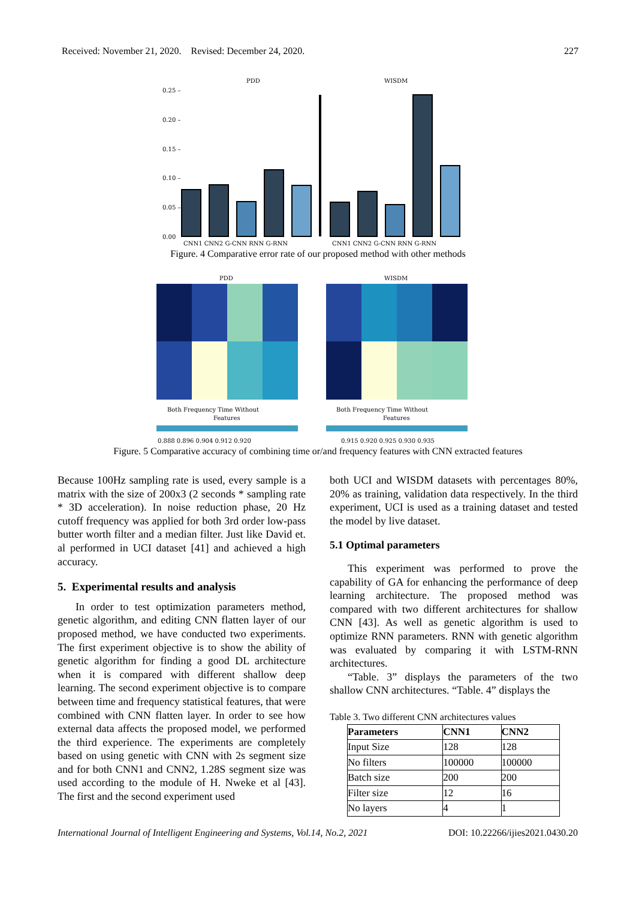Received: November 21, 2020. Revised: December 24, 2020. 227
PDD
WISDM
0.25 –
0.20 –
0.15 –
0.10 –
0.05 –
0.00
CNN1 CNN2 G-CNN RNN G-RNN
CNN1 CNN2 G-CNN RNN G-RNN
Figure. 4 Comparative error rate of our proposed method with other methods
PDD
WISDM
Both Frequency Time Without
Features
Both Frequency Time Without
Features
0.888 0.896 0.904 0.912 0.920
0.915 0.920 0.925 0.930 0.935
Figure. 5 Comparative accuracy of combining time or/and frequency features with CNN extracted features
Because 100Hz sampling rate is used, every sample is a matrix with the size of 200x3 (2 seconds * sampling rate * 3D acceleration). In noise reduction phase, 20 Hz cutoff frequency was applied for both 3rd order low-pass butter worth filter and a median filter. Just like David et. al performed in UCI dataset [41] and achieved a high accuracy.
5. Experimental results and analysis
In order to test optimization parameters method, genetic algorithm, and editing CNN flatten layer of our proposed method, we have conducted two experiments. The first experiment objective is to show the ability of genetic algorithm for finding a good DL architecture when it is compared with different shallow deep learning. The second experiment objective is to compare between time and frequency statistical features, that were combined with CNN flatten layer. In order to see how external data affects the proposed model, we performed the third experience. The experiments are completely based on using genetic with CNN with 2s segment size and for both CNN1 and CNN2, 1.28S segment size was used according to the module of H. Nweke et al [43]. The first and the second experiment used
both UCI and WISDM datasets with percentages 80%, 20% as training, validation data respectively. In the third experiment, UCI is used as a training dataset and tested the model by live dataset.
5.1 Optimal parameters
This experiment was performed to prove the capability of GA for enhancing the performance of deep learning architecture. The proposed method was compared with two different architectures for shallow CNN [43]. As well as genetic algorithm is used to optimize RNN parameters. RNN with genetic algorithm was evaluated by comparing it with LSTM-RNN architectures.
“Table. 3” displays the parameters of the two shallow CNN architectures. “Table. 4” displays the
Table 3. Two different CNN architectures values
| Parameters | CNN1 | CNN2 |
| --- | --- | --- |
| Input Size | 128 | 128 |
| No filters | 100000 | 100000 |
| Batch size | 200 | 200 |
| Filter size | 12 | 16 |
| No layers | 4 | 1 |
International Journal of Intelligent Engineering and Systems, Vol.14, No.2, 2021 DOI: 10.22266/ijies2021.0430.20